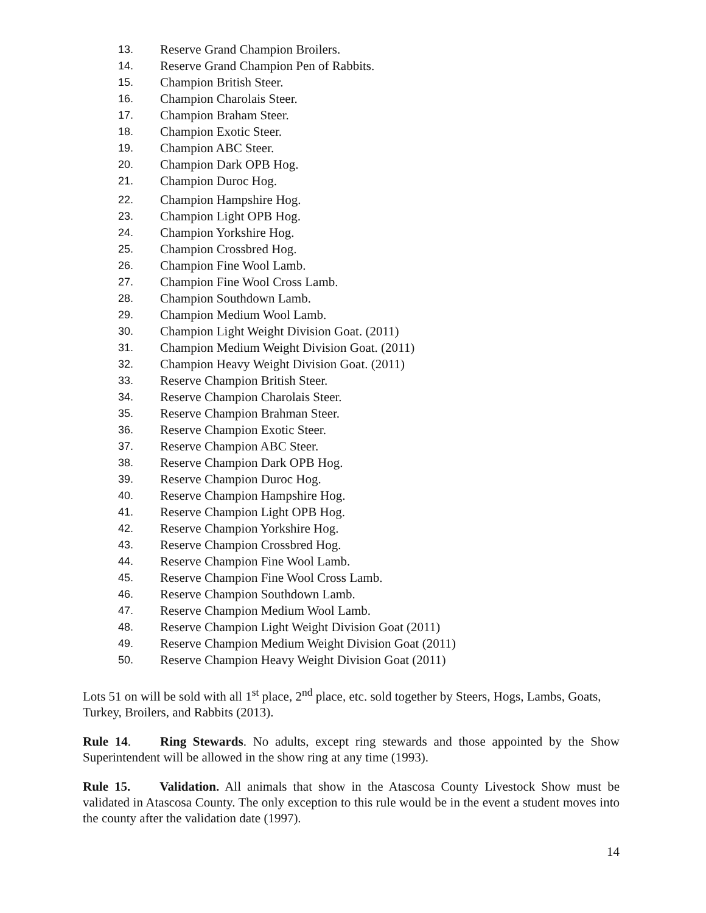13. Reserve Grand Champion Broilers.
14. Reserve Grand Champion Pen of Rabbits.
15. Champion British Steer.
16. Champion Charolais Steer.
17. Champion Braham Steer.
18. Champion Exotic Steer.
19. Champion ABC Steer.
20. Champion Dark OPB Hog.
21. Champion Duroc Hog.
22. Champion Hampshire Hog.
23. Champion Light OPB Hog.
24. Champion Yorkshire Hog.
25. Champion Crossbred Hog.
26. Champion Fine Wool Lamb.
27. Champion Fine Wool Cross Lamb.
28. Champion Southdown Lamb.
29. Champion Medium Wool Lamb.
30. Champion Light Weight Division Goat. (2011)
31. Champion Medium Weight Division Goat. (2011)
32. Champion Heavy Weight Division Goat. (2011)
33. Reserve Champion British Steer.
34. Reserve Champion Charolais Steer.
35. Reserve Champion Brahman Steer.
36. Reserve Champion Exotic Steer.
37. Reserve Champion ABC Steer.
38. Reserve Champion Dark OPB Hog.
39. Reserve Champion Duroc Hog.
40. Reserve Champion Hampshire Hog.
41. Reserve Champion Light OPB Hog.
42. Reserve Champion Yorkshire Hog.
43. Reserve Champion Crossbred Hog.
44. Reserve Champion Fine Wool Lamb.
45. Reserve Champion Fine Wool Cross Lamb.
46. Reserve Champion Southdown Lamb.
47. Reserve Champion Medium Wool Lamb.
48. Reserve Champion Light Weight Division Goat (2011)
49. Reserve Champion Medium Weight Division Goat (2011)
50. Reserve Champion Heavy Weight Division Goat (2011)
Lots 51 on will be sold with all 1<sup>st</sup> place, 2<sup>nd</sup> place, etc. sold together by Steers, Hogs, Lambs, Goats, Turkey, Broilers, and Rabbits (2013).
Rule 14. Ring Stewards. No adults, except ring stewards and those appointed by the Show Superintendent will be allowed in the show ring at any time (1993).
Rule 15. Validation. All animals that show in the Atascosa County Livestock Show must be validated in Atascosa County. The only exception to this rule would be in the event a student moves into the county after the validation date (1997).
14